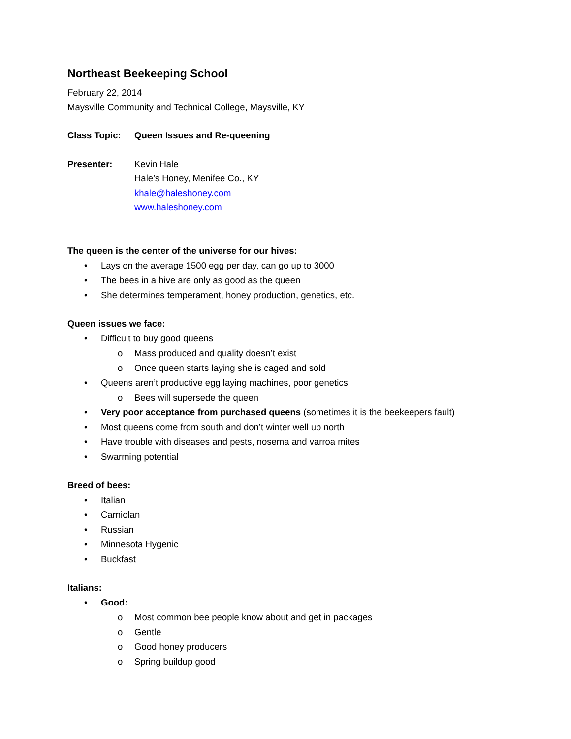Northeast Beekeeping School
February 22, 2014
Maysville Community and Technical College, Maysville, KY
Class Topic: Queen Issues and Re-queening
Presenter: Kevin Hale
Hale’s Honey, Menifee Co., KY
khale@haleshoney.com
www.haleshoney.com
The queen is the center of the universe for our hives:
• Lays on the average 1500 egg per day, can go up to 3000
• The bees in a hive are only as good as the queen
• She determines temperament, honey production, genetics, etc.
Queen issues we face:
• Difficult to buy good queens
o Mass produced and quality doesn’t exist
o Once queen starts laying she is caged and sold
• Queens aren’t productive egg laying machines, poor genetics
o Bees will supersede the queen
• Very poor acceptance from purchased queens (sometimes it is the beekeepers fault)
• Most queens come from south and don’t winter well up north
• Have trouble with diseases and pests, nosema and varroa mites
• Swarming potential
Breed of bees:
• Italian
• Carniolan
• Russian
• Minnesota Hygenic
• Buckfast
Italians:
• Good:
o Most common bee people know about and get in packages
o Gentle
o Good honey producers
o Spring buildup good